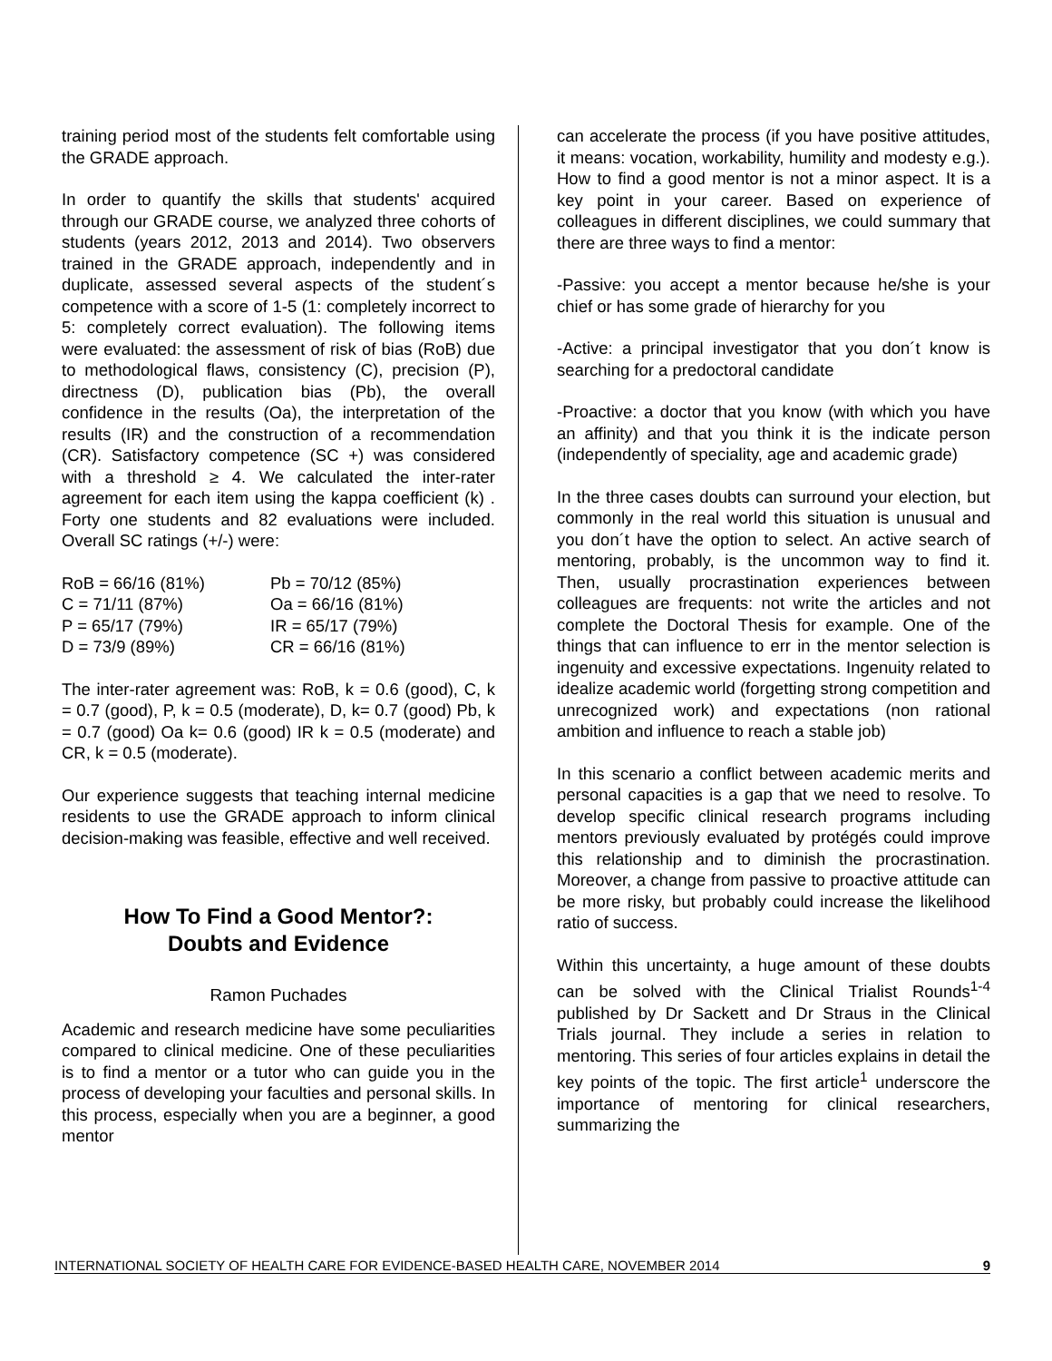training period most of the students felt comfortable using the GRADE approach.
In order to quantify the skills that students' acquired through our GRADE course, we analyzed three cohorts of students (years 2012, 2013 and 2014). Two observers trained in the GRADE approach, independently and in duplicate, assessed several aspects of the student´s competence with a score of 1-5 (1: completely incorrect to 5: completely correct evaluation). The following items were evaluated: the assessment of risk of bias (RoB) due to methodological flaws, consistency (C), precision (P), directness (D), publication bias (Pb), the overall confidence in the results (Oa), the interpretation of the results (IR) and the construction of a recommendation (CR). Satisfactory competence (SC +) was considered with a threshold ≥ 4. We calculated the inter-rater agreement for each item using the kappa coefficient (k) . Forty one students and 82 evaluations were included. Overall SC ratings (+/-) were:
RoB = 66/16 (81%) Pb = 70/12 (85%) C = 71/11 (87%) Oa = 66/16 (81%) P = 65/17 (79%) IR = 65/17 (79%) D = 73/9 (89%) CR = 66/16 (81%)
The inter-rater agreement was: RoB, k = 0.6 (good), C, k = 0.7 (good), P, k = 0.5 (moderate), D, k= 0.7 (good) Pb, k = 0.7 (good) Oa k= 0.6 (good) IR k = 0.5 (moderate) and CR, k = 0.5 (moderate).
Our experience suggests that teaching internal medicine residents to use the GRADE approach to inform clinical decision-making was feasible, effective and well received.
How To Find a Good Mentor?:
Doubts and Evidence
Ramon Puchades
Academic and research medicine have some peculiarities compared to clinical medicine. One of these peculiarities is to find a mentor or a tutor who can guide you in the process of developing your faculties and personal skills. In this process, especially when you are a beginner, a good mentor
can accelerate the process (if you have positive attitudes, it means: vocation, workability, humility and modesty e.g.). How to find a good mentor is not a minor aspect. It is a key point in your career. Based on experience of colleagues in different disciplines, we could summary that there are three ways to find a mentor:
-Passive: you accept a mentor because he/she is your chief or has some grade of hierarchy for you
-Active: a principal investigator that you don´t know is searching for a predoctoral candidate
-Proactive: a doctor that you know (with which you have an affinity) and that you think it is the indicate person (independently of speciality, age and academic grade)
In the three cases doubts can surround your election, but commonly in the real world this situation is unusual and you don´t have the option to select. An active search of mentoring, probably, is the uncommon way to find it. Then, usually procrastination experiences between colleagues are frequents: not write the articles and not complete the Doctoral Thesis for example. One of the things that can influence to err in the mentor selection is ingenuity and excessive expectations. Ingenuity related to idealize academic world (forgetting strong competition and unrecognized work) and expectations (non rational ambition and influence to reach a stable job)
In this scenario a conflict between academic merits and personal capacities is a gap that we need to resolve. To develop specific clinical research programs including mentors previously evaluated by protégés could improve this relationship and to diminish the procrastination. Moreover, a change from passive to proactive attitude can be more risky, but probably could increase the likelihood ratio of success.
Within this uncertainty, a huge amount of these doubts can be solved with the Clinical Trialist Rounds<sup>1-4</sup> published by Dr Sackett and Dr Straus in the Clinical Trials journal. They include a series in relation to mentoring. This series of four articles explains in detail the key points of the topic. The first article<sup>1</sup> underscore the importance of mentoring for clinical researchers, summarizing the
INTERNATIONAL SOCIETY OF HEALTH CARE FOR EVIDENCE-BASED HEALTH CARE, NOVEMBER 2014 9